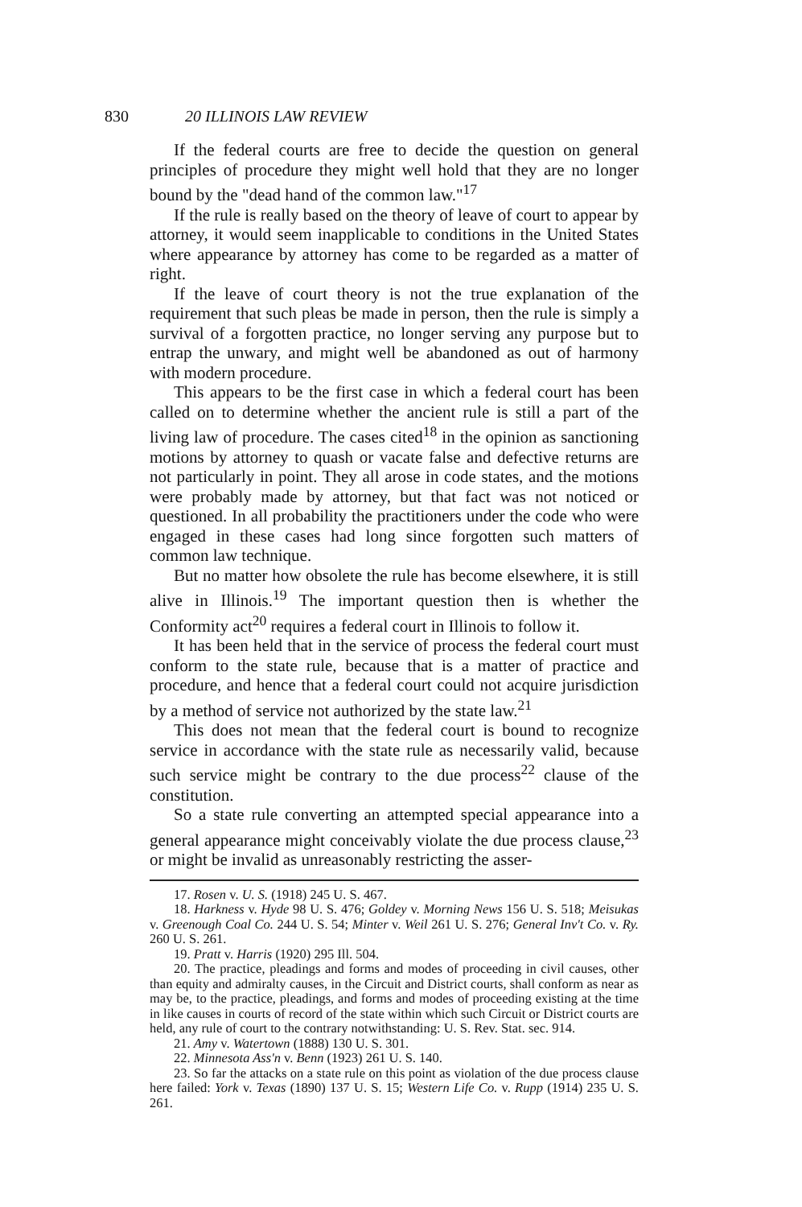830 20 ILLINOIS LAW REVIEW
If the federal courts are free to decide the question on general principles of procedure they might well hold that they are no longer bound by the "dead hand of the common law."<sup>17</sup>
If the rule is really based on the theory of leave of court to appear by attorney, it would seem inapplicable to conditions in the United States where appearance by attorney has come to be regarded as a matter of right.
If the leave of court theory is not the true explanation of the requirement that such pleas be made in person, then the rule is simply a survival of a forgotten practice, no longer serving any purpose but to entrap the unwary, and might well be abandoned as out of harmony with modern procedure.
This appears to be the first case in which a federal court has been called on to determine whether the ancient rule is still a part of the living law of procedure. The cases cited<sup>18</sup> in the opinion as sanctioning motions by attorney to quash or vacate false and defective returns are not particularly in point. They all arose in code states, and the motions were probably made by attorney, but that fact was not noticed or questioned. In all probability the practitioners under the code who were engaged in these cases had long since forgotten such matters of common law technique.
But no matter how obsolete the rule has become elsewhere, it is still alive in Illinois.<sup>19</sup> The important question then is whether the Conformity act<sup>20</sup> requires a federal court in Illinois to follow it.
It has been held that in the service of process the federal court must conform to the state rule, because that is a matter of practice and procedure, and hence that a federal court could not acquire jurisdiction by a method of service not authorized by the state law.<sup>21</sup>
This does not mean that the federal court is bound to recognize service in accordance with the state rule as necessarily valid, because such service might be contrary to the due process<sup>22</sup> clause of the constitution.
So a state rule converting an attempted special appearance into a general appearance might conceivably violate the due process clause,<sup>23</sup> or might be invalid as unreasonably restricting the asser-
17. Rosen v. U. S. (1918) 245 U. S. 467.
18. Harkness v. Hyde 98 U. S. 476; Goldey v. Morning News 156 U. S. 518; Meisukas v. Greenough Coal Co. 244 U. S. 54; Minter v. Weil 261 U. S. 276; General Inv't Co. v. Ry. 260 U. S. 261.
19. Pratt v. Harris (1920) 295 Ill. 504.
20. The practice, pleadings and forms and modes of proceeding in civil causes, other than equity and admiralty causes, in the Circuit and District courts, shall conform as near as may be, to the practice, pleadings, and forms and modes of proceeding existing at the time in like causes in courts of record of the state within which such Circuit or District courts are held, any rule of court to the contrary notwithstanding: U. S. Rev. Stat. sec. 914.
21. Amy v. Watertown (1888) 130 U. S. 301.
22. Minnesota Ass'n v. Benn (1923) 261 U. S. 140.
23. So far the attacks on a state rule on this point as violation of the due process clause here failed: York v. Texas (1890) 137 U. S. 15; Western Life Co. v. Rupp (1914) 235 U. S. 261.